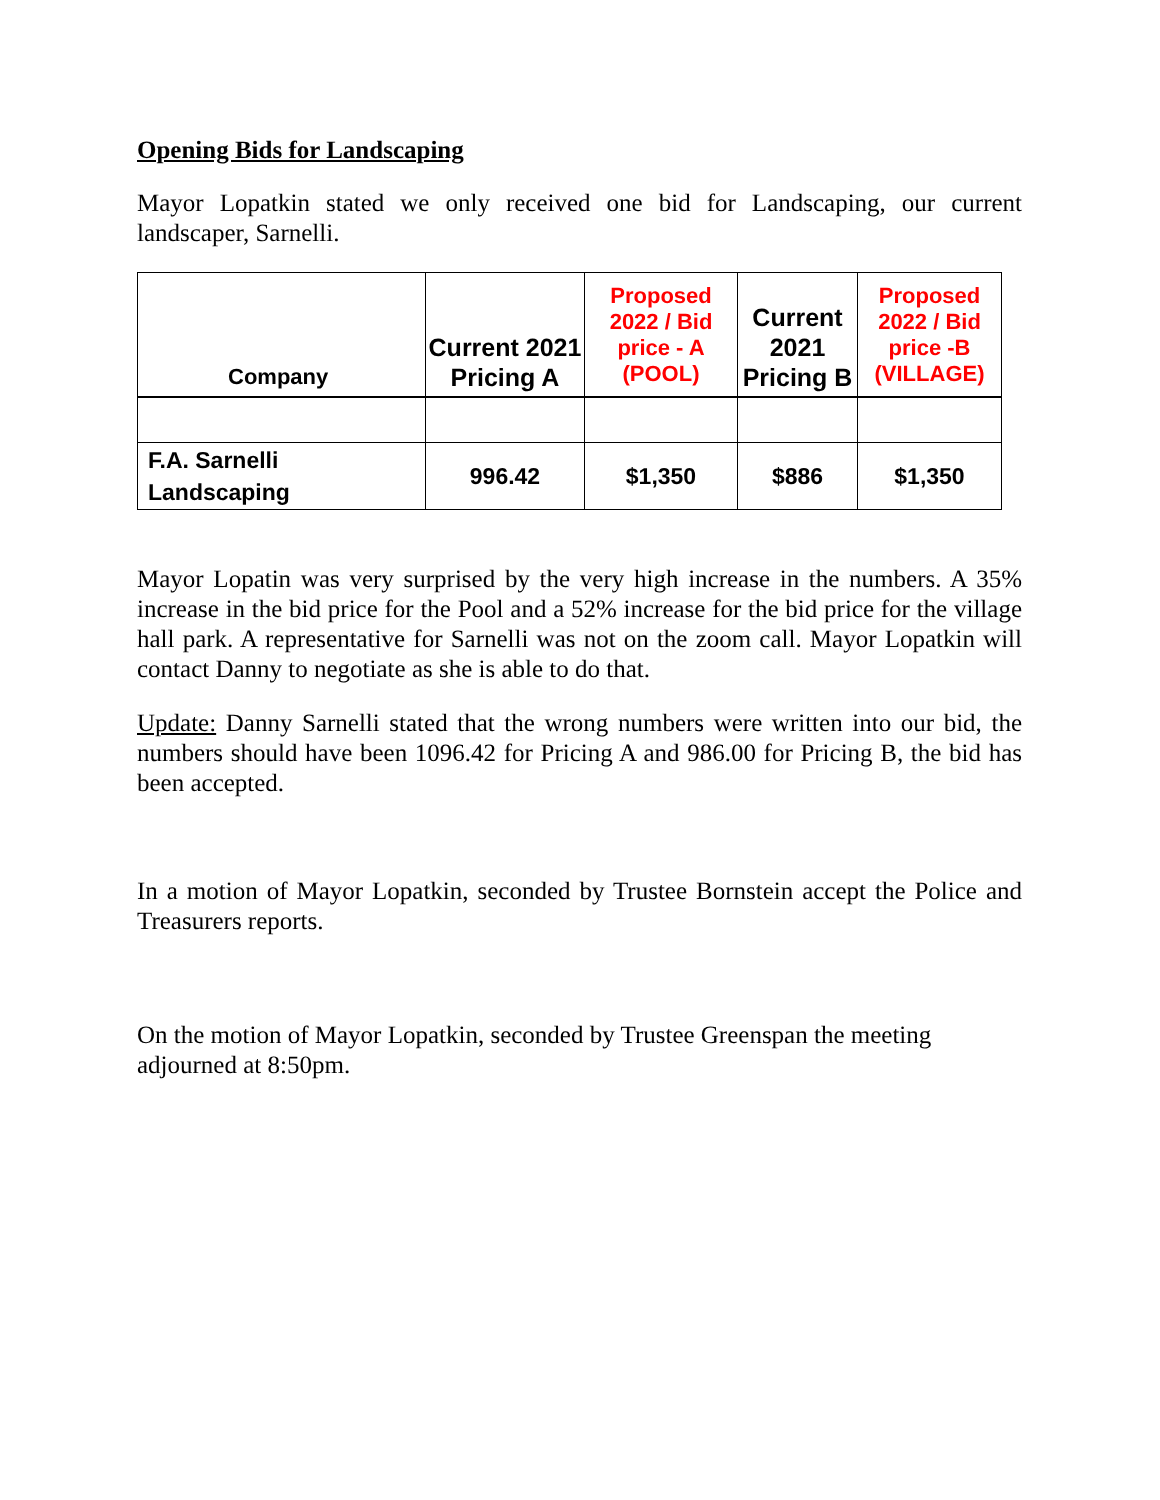Opening Bids for Landscaping
Mayor Lopatkin stated we only received one bid for Landscaping, our current landscaper, Sarnelli.
| Company | Current 2021 Pricing A | Proposed 2022 / Bid price - A (POOL) | Current 2021 Pricing B | Proposed 2022 / Bid price -B (VILLAGE) |
| --- | --- | --- | --- | --- |
| F.A. Sarnelli Landscaping | 996.42 | $1,350 | $886 | $1,350 |
Mayor Lopatin was very surprised by the very high increase in the numbers. A 35% increase in the bid price for the Pool and a 52% increase for the bid price for the village hall park. A representative for Sarnelli was not on the zoom call. Mayor Lopatkin will contact Danny to negotiate as she is able to do that.
Update: Danny Sarnelli stated that the wrong numbers were written into our bid, the numbers should have been 1096.42 for Pricing A and 986.00 for Pricing B, the bid has been accepted.
In a motion of Mayor Lopatkin, seconded by Trustee Bornstein accept the Police and Treasurers reports.
On the motion of Mayor Lopatkin, seconded by Trustee Greenspan the meeting adjourned at 8:50pm.